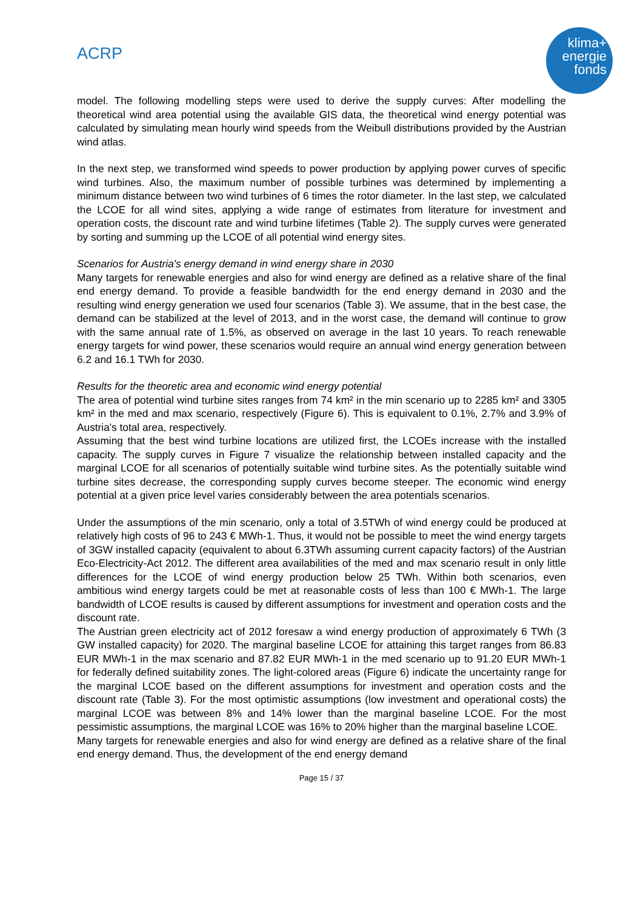ACRP
klima+
energie
fonds
model. The following modelling steps were used to derive the supply curves: After modelling the theoretical wind area potential using the available GIS data, the theoretical wind energy potential was calculated by simulating mean hourly wind speeds from the Weibull distributions provided by the Austrian wind atlas.
In the next step, we transformed wind speeds to power production by applying power curves of specific wind turbines. Also, the maximum number of possible turbines was determined by implementing a minimum distance between two wind turbines of 6 times the rotor diameter. In the last step, we calculated the LCOE for all wind sites, applying a wide range of estimates from literature for investment and operation costs, the discount rate and wind turbine lifetimes (Table 2). The supply curves were generated by sorting and summing up the LCOE of all potential wind energy sites.
Scenarios for Austria's energy demand in wind energy share in 2030
Many targets for renewable energies and also for wind energy are defined as a relative share of the final end energy demand. To provide a feasible bandwidth for the end energy demand in 2030 and the resulting wind energy generation we used four scenarios (Table 3). We assume, that in the best case, the demand can be stabilized at the level of 2013, and in the worst case, the demand will continue to grow with the same annual rate of 1.5%, as observed on average in the last 10 years. To reach renewable energy targets for wind power, these scenarios would require an annual wind energy generation between 6.2 and 16.1 TWh for 2030.
Results for the theoretic area and economic wind energy potential
The area of potential wind turbine sites ranges from 74 km² in the min scenario up to 2285 km² and 3305 km² in the med and max scenario, respectively (Figure 6). This is equivalent to 0.1%, 2.7% and 3.9% of Austria's total area, respectively.
Assuming that the best wind turbine locations are utilized first, the LCOEs increase with the installed capacity. The supply curves in Figure 7 visualize the relationship between installed capacity and the marginal LCOE for all scenarios of potentially suitable wind turbine sites. As the potentially suitable wind turbine sites decrease, the corresponding supply curves become steeper. The economic wind energy potential at a given price level varies considerably between the area potentials scenarios.
Under the assumptions of the min scenario, only a total of 3.5TWh of wind energy could be produced at relatively high costs of 96 to 243 € MWh-1. Thus, it would not be possible to meet the wind energy targets of 3GW installed capacity (equivalent to about 6.3TWh assuming current capacity factors) of the Austrian Eco-Electricity-Act 2012. The different area availabilities of the med and max scenario result in only little differences for the LCOE of wind energy production below 25 TWh. Within both scenarios, even ambitious wind energy targets could be met at reasonable costs of less than 100 € MWh-1. The large bandwidth of LCOE results is caused by different assumptions for investment and operation costs and the discount rate.
The Austrian green electricity act of 2012 foresaw a wind energy production of approximately 6 TWh (3 GW installed capacity) for 2020. The marginal baseline LCOE for attaining this target ranges from 86.83 EUR MWh-1 in the max scenario and 87.82 EUR MWh-1 in the med scenario up to 91.20 EUR MWh-1 for federally defined suitability zones. The light-colored areas (Figure 6) indicate the uncertainty range for the marginal LCOE based on the different assumptions for investment and operation costs and the discount rate (Table 3). For the most optimistic assumptions (low investment and operational costs) the marginal LCOE was between 8% and 14% lower than the marginal baseline LCOE. For the most pessimistic assumptions, the marginal LCOE was 16% to 20% higher than the marginal baseline LCOE.
Many targets for renewable energies and also for wind energy are defined as a relative share of the final end energy demand. Thus, the development of the end energy demand
Page 15 / 37